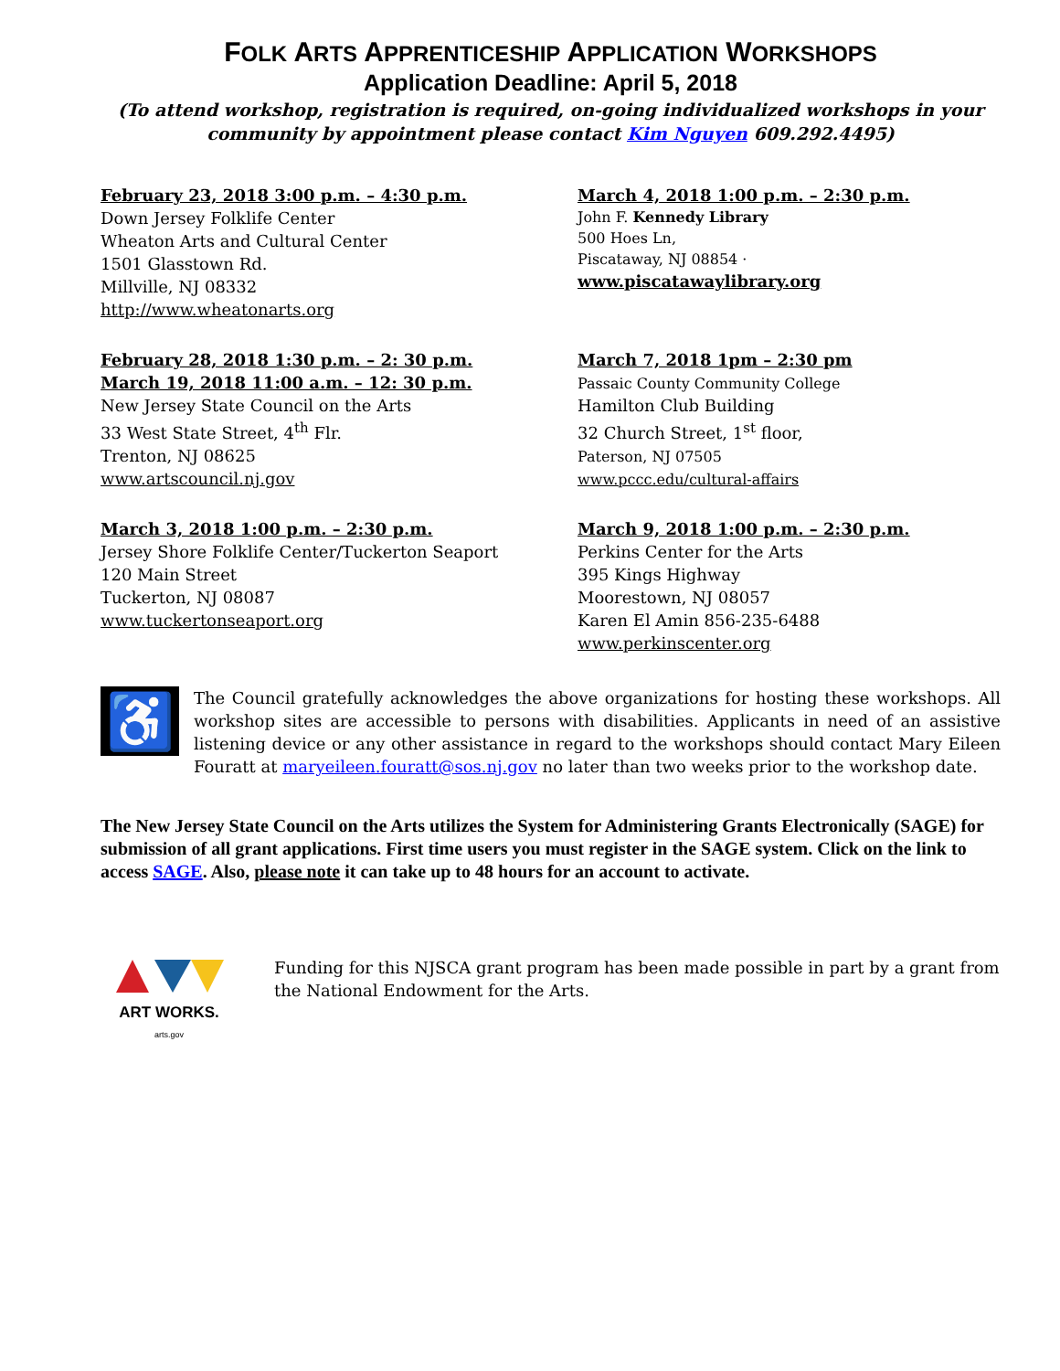FOLK ARTS APPRENTICESHIP APPLICATION WORKSHOPS
Application Deadline: April 5, 2018
(To attend workshop, registration is required, on-going individualized workshops in your community by appointment please contact Kim Nguyen 609.292.4495)
February 23, 2018 3:00 p.m. – 4:30 p.m.
Down Jersey Folklife Center
Wheaton Arts and Cultural Center
1501 Glasstown Rd.
Millville, NJ 08332
http://www.wheatonarts.org
March 4, 2018 1:00 p.m. – 2:30 p.m.
John F. Kennedy Library
500 Hoes Ln,
Piscataway, NJ 08854 ·
www.piscatawaylibrary.org
February 28, 2018 1:30 p.m. – 2: 30 p.m.
March 19, 2018 11:00 a.m. – 12: 30 p.m.
New Jersey State Council on the Arts
33 West State Street, 4<sup>th</sup> Flr.
Trenton, NJ 08625
www.artscouncil.nj.gov
March 7, 2018 1pm – 2:30 pm
Passaic County Community College
Hamilton Club Building
32 Church Street, 1<sup>st</sup> floor,
Paterson, NJ 07505
www.pccc.edu/cultural-affairs
March 3, 2018 1:00 p.m. – 2:30 p.m.
Jersey Shore Folklife Center/Tuckerton Seaport
120 Main Street
Tuckerton, NJ 08087
www.tuckertonseaport.org
March 9, 2018 1:00 p.m. – 2:30 p.m.
Perkins Center for the Arts
395 Kings Highway
Moorestown, NJ 08057
Karen El Amin 856-235-6488
www.perkinscenter.org
♿
The Council gratefully acknowledges the above organizations for hosting these workshops. All workshop sites are accessible to persons with disabilities. Applicants in need of an assistive listening device or any other assistance in regard to the workshops should contact Mary Eileen Fouratt at maryeileen.fouratt@sos.nj.gov no later than two weeks prior to the workshop date.
The New Jersey State Council on the Arts utilizes the System for Administering Grants Electronically (SAGE) for submission of all grant applications. First time users you must register in the SAGE system. Click on the link to access SAGE. Also, please note it can take up to 48 hours for an account to activate.
ART WORKS.
arts.gov
Funding for this NJSCA grant program has been made possible in part by a grant from the National Endowment for the Arts.